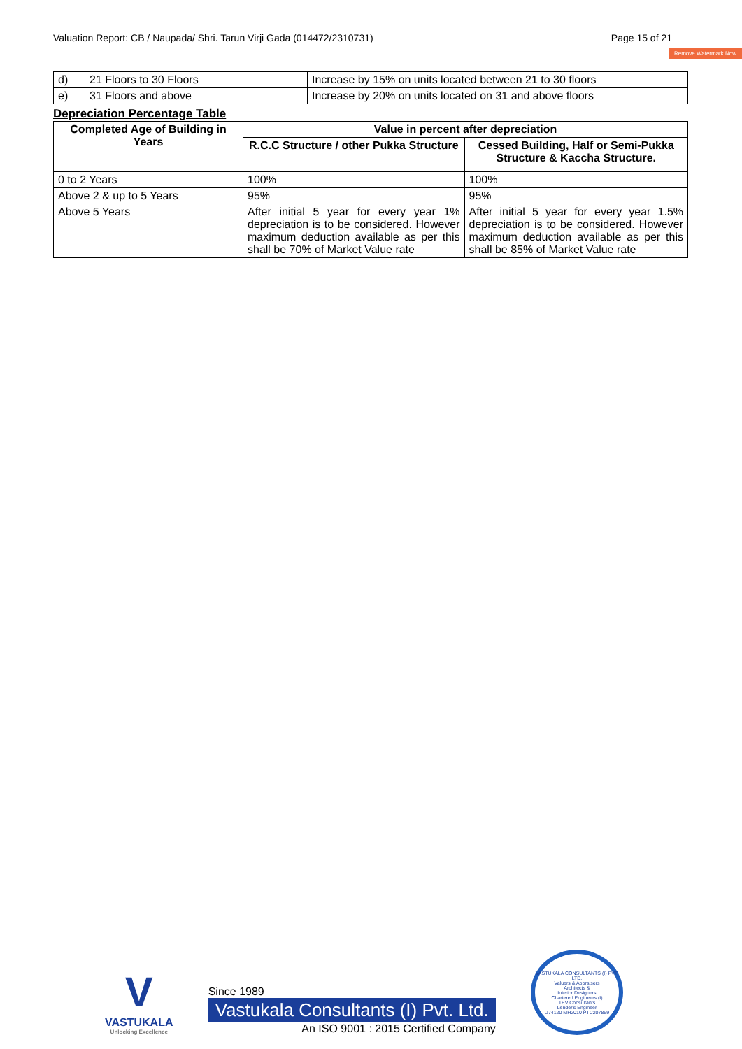Valuation Report: CB / Naupada/ Shri. Tarun Virji Gada (014472/2310731) Page 15 of 21
Remove Watermark Now
| d) | 21 Floors to 30 Floors | Increase by 15% on units located between 21 to 30 floors |
| e) | 31 Floors and above | Increase by 20% on units located on 31 and above floors |
Depreciation Percentage Table
| Completed Age of Building in Years | Value in percent after depreciation | |
| --- | --- | --- |
| | R.C.C Structure / other Pukka Structure | Cessed Building, Half or Semi-Pukka Structure & Kaccha Structure. |
| 0 to 2 Years | 100% | 100% |
| Above 2 & up to 5 Years | 95% | 95% |
| Above 5 Years | After initial 5 year for every year 1% depreciation is to be considered. However maximum deduction available as per this shall be 70% of Market Value rate | After initial 5 year for every year 1.5% depreciation is to be considered. However maximum deduction available as per this shall be 85% of Market Value rate |
V
VASTUKALA
Unlocking Excellence
Since 1989
Vastukala Consultants (I) Pvt. Ltd.
An ISO 9001 : 2015 Certified Company
VASTUKALA CONSULTANTS (I) PVT. LTD.
Valuers & Appraisers
Architects &
Interior Designers
Chartered Engineers (I)
TEV Consultants
Lender's Engineer
U74120 MH2010 PTC207869